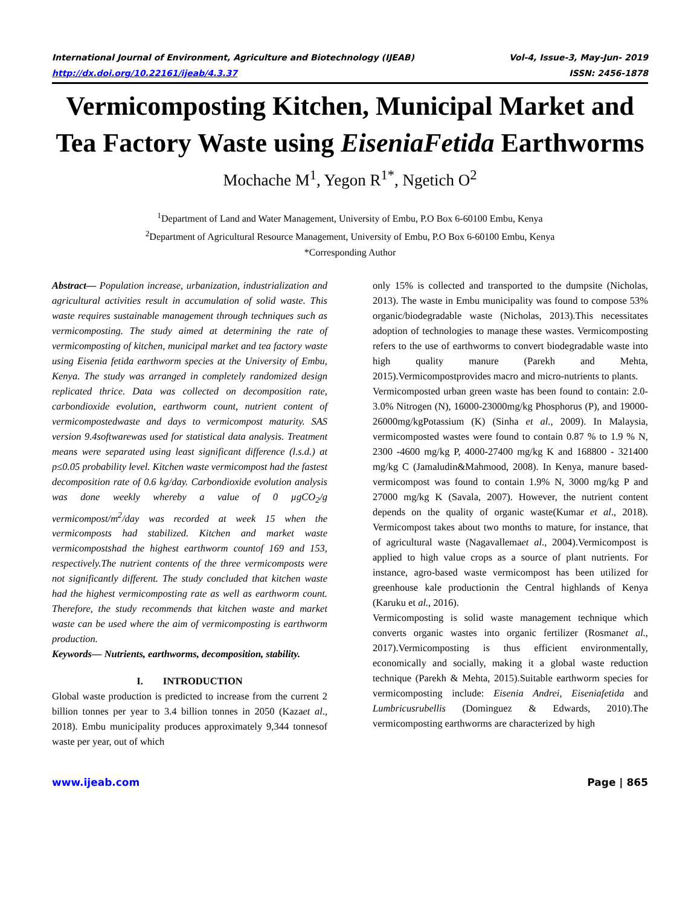International Journal of Environment, Agriculture and Biotechnology (IJEAB) Vol-4, Issue-3, May-Jun- 2019
http://dx.doi.org/10.22161/ijeab/4.3.37 ISSN: 2456-1878
Vermicomposting Kitchen, Municipal Market and Tea Factory Waste using EiseniaFetida Earthworms
Mochache M<sup>1</sup>, Yegon R<sup>1*</sup>, Ngetich O<sup>2</sup>
<sup>1</sup> Department of Land and Water Management, University of Embu, P.O Box 6-60100 Embu, Kenya
<sup>2</sup> Department of Agricultural Resource Management, University of Embu, P.O Box 6-60100 Embu, Kenya
*Corresponding Author
Abstract— Population increase, urbanization, industrialization and agricultural activities result in accumulation of solid waste. This waste requires sustainable management through techniques such as vermicomposting. The study aimed at determining the rate of vermicomposting of kitchen, municipal market and tea factory waste using Eisenia fetida earthworm species at the University of Embu, Kenya. The study was arranged in completely randomized design replicated thrice. Data was collected on decomposition rate, carbondioxide evolution, earthworm count, nutrient content of vermicompostedwaste and days to vermicompost maturity. SAS version 9.4softwarewas used for statistical data analysis. Treatment means were separated using least significant difference (l.s.d.) at p≤0.05 probability level. Kitchen waste vermicompost had the fastest decomposition rate of 0.6 kg/day. Carbondioxide evolution analysis was done weekly whereby a value of 0 µgCO<sub>2</sub>/g vermicompost/m<sup>2</sup>/day was recorded at week 15 when the vermicomposts had stabilized. Kitchen and market waste vermicompostshad the highest earthworm countof 169 and 153, respectively.The nutrient contents of the three vermicomposts were not significantly different. The study concluded that kitchen waste had the highest vermicomposting rate as well as earthworm count. Therefore, the study recommends that kitchen waste and market waste can be used where the aim of vermicomposting is earthworm production.
Keywords— Nutrients, earthworms, decomposition, stability.
I. INTRODUCTION
Global waste production is predicted to increase from the current 2 billion tonnes per year to 3.4 billion tonnes in 2050 (Kazaet al., 2018). Embu municipality produces approximately 9,344 tonnesof waste per year, out of which
only 15% is collected and transported to the dumpsite (Nicholas, 2013). The waste in Embu municipality was found to compose 53% organic/biodegradable waste (Nicholas, 2013).This necessitates adoption of technologies to manage these wastes. Vermicomposting refers to the use of earthworms to convert biodegradable waste into high quality manure (Parekh and Mehta, 2015).Vermicompostprovides macro and micro-nutrients to plants.
Vermicomposted urban green waste has been found to contain: 2.0-3.0% Nitrogen (N), 16000-23000mg/kg Phosphorus (P), and 19000-26000mg/kgPotassium (K) (Sinha et al., 2009). In Malaysia, vermicomposted wastes were found to contain 0.87 % to 1.9 % N, 2300 -4600 mg/kg P, 4000-27400 mg/kg K and 168800 - 321400 mg/kg C (Jamaludin&Mahmood, 2008). In Kenya, manure based-vermicompost was found to contain 1.9% N, 3000 mg/kg P and 27000 mg/kg K (Savala, 2007). However, the nutrient content depends on the quality of organic waste(Kumar et al., 2018). Vermicompost takes about two months to mature, for instance, that of agricultural waste (Nagavallemaet al., 2004).Vermicompost is applied to high value crops as a source of plant nutrients. For instance, agro-based waste vermicompost has been utilized for greenhouse kale productionin the Central highlands of Kenya (Karuku et al., 2016).
Vermicomposting is solid waste management technique which converts organic wastes into organic fertilizer (Rosmanet al., 2017).Vermicomposting is thus efficient environmentally, economically and socially, making it a global waste reduction technique (Parekh & Mehta, 2015).Suitable earthworm species for vermicomposting include: Eisenia Andrei, Eiseniafetida and Lumbricusrubellis (Dominguez & Edwards, 2010).The vermicomposting earthworms are characterized by high
www.ijeab.com Page | 865